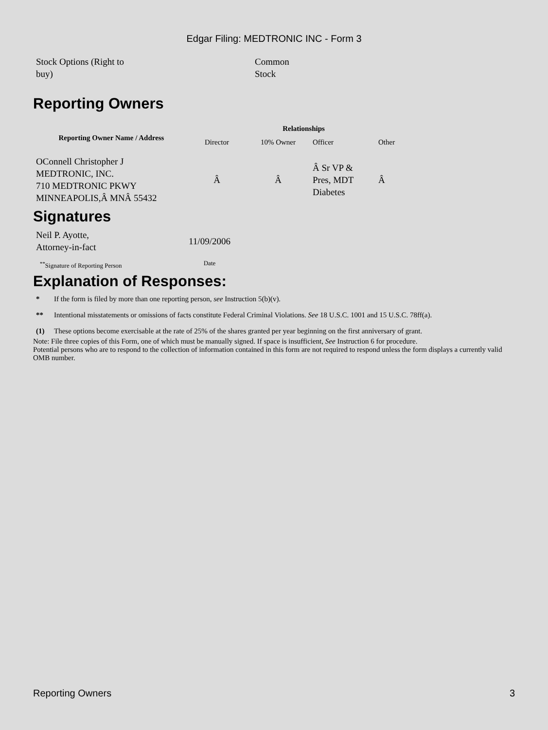Edgar Filing: MEDTRONIC INC - Form 3
| Stock Options (Right to buy) | Common Stock |
Reporting Owners
| Reporting Owner Name / Address | Relationships | | | |
| --- | --- | --- | --- | --- |
| | Director | 10% Owner | Officer | Other |
| OConnell Christopher J MEDTRONIC, INC. 710 MEDTRONIC PKWY MINNEAPOLIS,Â MNÂ 55432 | Â | Â | Â Sr VP & Pres, MDT Diabetes | Â |
Signatures
| Neil P. Ayotte, Attorney-in-fact | 11/09/2006 |
| <sup>**</sup> Signature of Reporting Person | Date |
Explanation of Responses:
| * | If the form is filed by more than one reporting person, see Instruction 5(b)(v). |
| ** | Intentional misstatements or omissions of facts constitute Federal Criminal Violations. See 18 U.S.C. 1001 and 15 U.S.C. 78ff(a). |
| (1) | These options become exercisable at the rate of 25% of the shares granted per year beginning on the first anniversary of grant. |
Note: File three copies of this Form, one of which must be manually signed. If space is insufficient, See Instruction 6 for procedure.
Potential persons who are to respond to the collection of information contained in this form are not required to respond unless the form displays a currently valid OMB number.
Reporting Owners 3